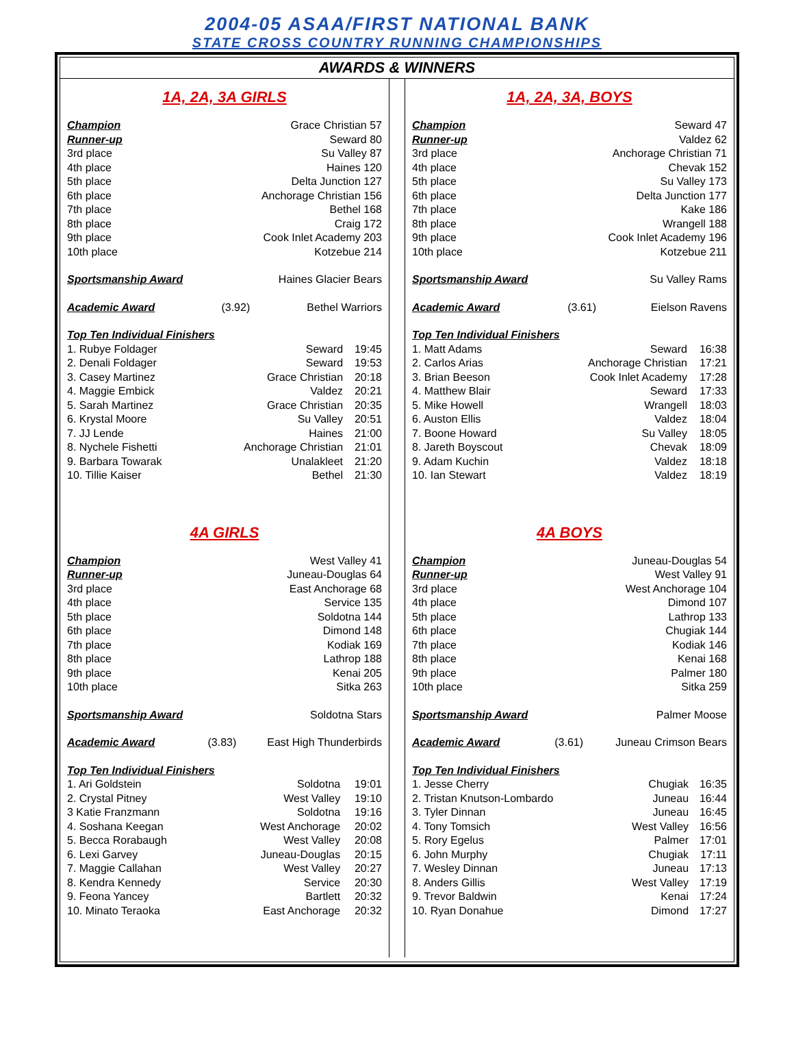2004-05 ASAA/FIRST NATIONAL BANK
STATE CROSS COUNTRY RUNNING CHAMPIONSHIPS
AWARDS & WINNERS
1A, 2A, 3A GIRLS
| Champion | Grace Christian 57 | |
| Runner-up | Seward 80 | |
| 3rd place | Su Valley 87 | |
| 4th place | Haines 120 | |
| 5th place | Delta Junction 127 | |
| 6th place | Anchorage Christian 156 | |
| 7th place | Bethel 168 | |
| 8th place | Craig 172 | |
| 9th place | Cook Inlet Academy 203 | |
| 10th place | Kotzebue 214 | |
| Sportsmanship Award | Haines Glacier Bears | |
| Academic Award | (3.92) | Bethel Warriors |
| Top Ten Individual Finishers | | |
| 1. Rubye Foldager | Seward | 19:45 |
| 2. Denali Foldager | Seward | 19:53 |
| 3. Casey Martinez | Grace Christian | 20:18 |
| 4. Maggie Embick | Valdez | 20:21 |
| 5. Sarah Martinez | Grace Christian | 20:35 |
| 6. Krystal Moore | Su Valley | 20:51 |
| 7. JJ Lende | Haines | 21:00 |
| 8. Nychele Fishetti | Anchorage Christian | 21:01 |
| 9. Barbara Towarak | Unalakleet | 21:20 |
| 10. Tillie Kaiser | Bethel | 21:30 |
4A GIRLS
| Champion | West Valley 41 | |
| Runner-up | Juneau-Douglas 64 | |
| 3rd place | East Anchorage 68 | |
| 4th place | Service 135 | |
| 5th place | Soldotna 144 | |
| 6th place | Dimond 148 | |
| 7th place | Kodiak 169 | |
| 8th place | Lathrop 188 | |
| 9th place | Kenai 205 | |
| 10th place | Sitka 263 | |
| Sportsmanship Award | Soldotna Stars | |
| Academic Award | (3.83) | East High Thunderbirds |
| Top Ten Individual Finishers | | |
| 1. Ari Goldstein | Soldotna | 19:01 |
| 2. Crystal Pitney | West Valley | 19:10 |
| 3 Katie Franzmann | Soldotna | 19:16 |
| 4. Soshana Keegan | West Anchorage | 20:02 |
| 5. Becca Rorabaugh | West Valley | 20:08 |
| 6. Lexi Garvey | Juneau-Douglas | 20:15 |
| 7. Maggie Callahan | West Valley | 20:27 |
| 8. Kendra Kennedy | Service | 20:30 |
| 9. Feona Yancey | Bartlett | 20:32 |
| 10. Minato Teraoka | East Anchorage | 20:32 |
1A, 2A, 3A, BOYS
| Champion | Seward 47 | |
| Runner-up | Valdez 62 | |
| 3rd place | Anchorage Christian 71 | |
| 4th place | Chevak 152 | |
| 5th place | Su Valley 173 | |
| 6th place | Delta Junction 177 | |
| 7th place | Kake 186 | |
| 8th place | Wrangell 188 | |
| 9th place | Cook Inlet Academy 196 | |
| 10th place | Kotzebue 211 | |
| Sportsmanship Award | Su Valley Rams | |
| Academic Award | (3.61) | Eielson Ravens |
| Top Ten Individual Finishers | | |
| 1. Matt Adams | Seward | 16:38 |
| 2. Carlos Arias | Anchorage Christian | 17:21 |
| 3. Brian Beeson | Cook Inlet Academy | 17:28 |
| 4. Matthew Blair | Seward | 17:33 |
| 5. Mike Howell | Wrangell | 18:03 |
| 6. Auston Ellis | Valdez | 18:04 |
| 7. Boone Howard | Su Valley | 18:05 |
| 8. Jareth Boyscout | Chevak | 18:09 |
| 9. Adam Kuchin | Valdez | 18:18 |
| 10. Ian Stewart | Valdez | 18:19 |
4A BOYS
| Champion | Juneau-Douglas 54 | |
| Runner-up | West Valley 91 | |
| 3rd place | West Anchorage 104 | |
| 4th place | Dimond 107 | |
| 5th place | Lathrop 133 | |
| 6th place | Chugiak 144 | |
| 7th place | Kodiak 146 | |
| 8th place | Kenai 168 | |
| 9th place | Palmer 180 | |
| 10th place | Sitka 259 | |
| Sportsmanship Award | Palmer Moose | |
| Academic Award | (3.61) | Juneau Crimson Bears |
| Top Ten Individual Finishers | | |
| 1. Jesse Cherry | Chugiak | 16:35 |
| 2. Tristan Knutson-Lombardo | Juneau | 16:44 |
| 3. Tyler Dinnan | Juneau | 16:45 |
| 4. Tony Tomsich | West Valley | 16:56 |
| 5. Rory Egelus | Palmer | 17:01 |
| 6. John Murphy | Chugiak | 17:11 |
| 7. Wesley Dinnan | Juneau | 17:13 |
| 8. Anders Gillis | West Valley | 17:19 |
| 9. Trevor Baldwin | Kenai | 17:24 |
| 10. Ryan Donahue | Dimond | 17:27 |